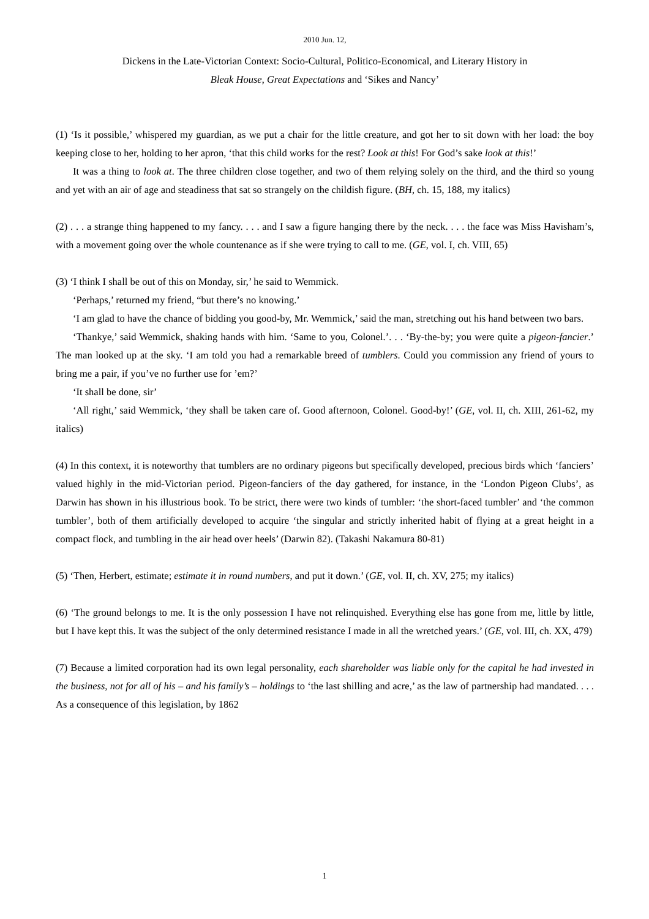2010 Jun. 12,
Dickens in the Late-Victorian Context: Socio-Cultural, Politico-Economical, and Literary History in
Bleak House, Great Expectations and ‘Sikes and Nancy’
(1) ‘Is it possible,’ whispered my guardian, as we put a chair for the little creature, and got her to sit down with her load: the boy keeping close to her, holding to her apron, ‘that this child works for the rest? Look at this! For God’s sake look at this!’
It was a thing to look at. The three children close together, and two of them relying solely on the third, and the third so young and yet with an air of age and steadiness that sat so strangely on the childish figure. (BH, ch. 15, 188, my italics)
(2) . . . a strange thing happened to my fancy. . . . and I saw a figure hanging there by the neck. . . . the face was Miss Havisham’s, with a movement going over the whole countenance as if she were trying to call to me. (GE, vol. I, ch. VIII, 65)
(3) ‘I think I shall be out of this on Monday, sir,’ he said to Wemmick.
‘Perhaps,’ returned my friend, “but there’s no knowing.’
‘I am glad to have the chance of bidding you good-by, Mr. Wemmick,’ said the man, stretching out his hand between two bars.
‘Thankye,’ said Wemmick, shaking hands with him. ‘Same to you, Colonel.’. . . ‘By-the-by; you were quite a pigeon-fancier.’ The man looked up at the sky. ‘I am told you had a remarkable breed of tumblers. Could you commission any friend of yours to bring me a pair, if you’ve no further use for ’em?’
‘It shall be done, sir’
‘All right,’ said Wemmick, ‘they shall be taken care of. Good afternoon, Colonel. Good-by!’ (GE, vol. II, ch. XIII, 261-62, my italics)
(4) In this context, it is noteworthy that tumblers are no ordinary pigeons but specifically developed, precious birds which ‘fanciers’ valued highly in the mid-Victorian period. Pigeon-fanciers of the day gathered, for instance, in the ‘London Pigeon Clubs’, as Darwin has shown in his illustrious book. To be strict, there were two kinds of tumbler: ‘the short-faced tumbler’ and ‘the common tumbler’, both of them artificially developed to acquire ‘the singular and strictly inherited habit of flying at a great height in a compact flock, and tumbling in the air head over heels’ (Darwin 82). (Takashi Nakamura 80-81)
(5) ‘Then, Herbert, estimate; estimate it in round numbers, and put it down.’ (GE, vol. II, ch. XV, 275; my italics)
(6) ‘The ground belongs to me. It is the only possession I have not relinquished. Everything else has gone from me, little by little, but I have kept this. It was the subject of the only determined resistance I made in all the wretched years.’ (GE, vol. III, ch. XX, 479)
(7) Because a limited corporation had its own legal personality, each shareholder was liable only for the capital he had invested in the business, not for all of his – and his family’s – holdings to ‘the last shilling and acre,’ as the law of partnership had mandated. . . . As a consequence of this legislation, by 1862
1